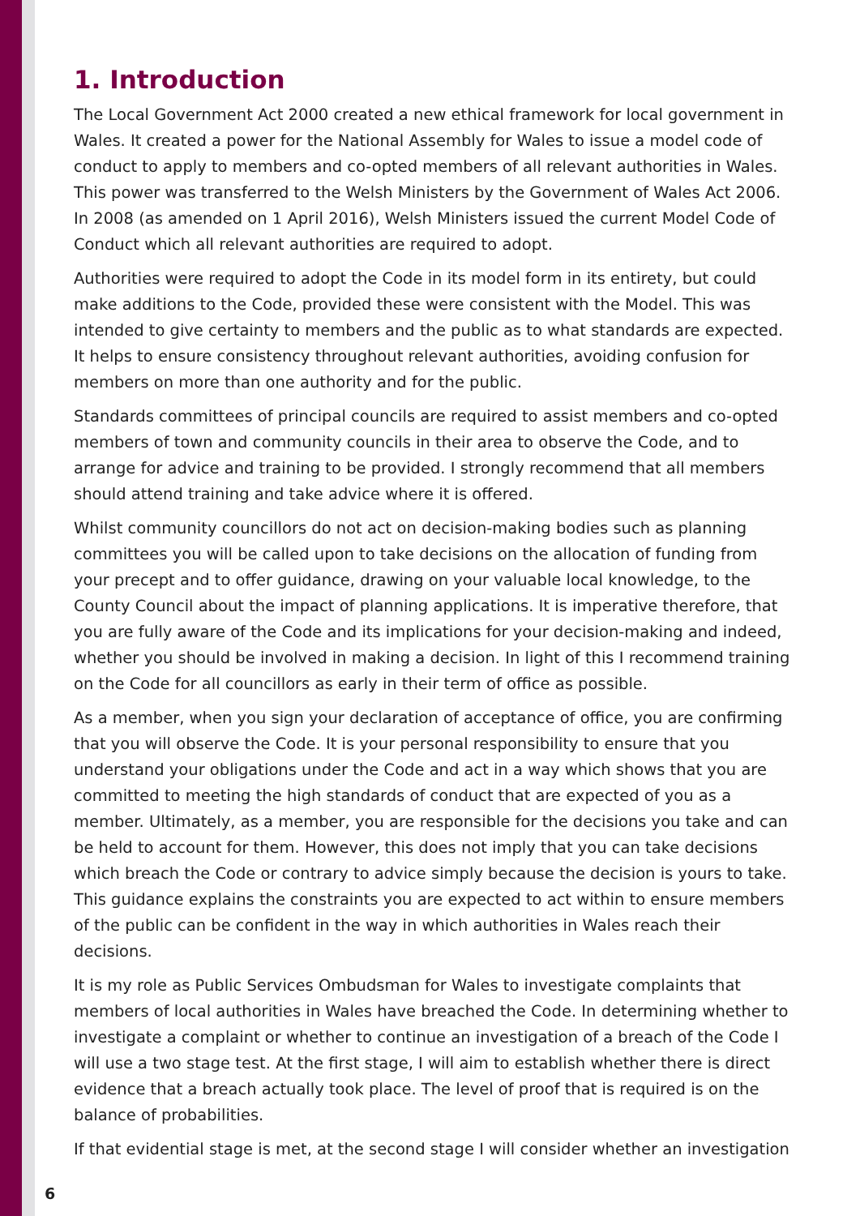1. Introduction
The Local Government Act 2000 created a new ethical framework for local government in Wales. It created a power for the National Assembly for Wales to issue a model code of conduct to apply to members and co-opted members of all relevant authorities in Wales. This power was transferred to the Welsh Ministers by the Government of Wales Act 2006. In 2008 (as amended on 1 April 2016), Welsh Ministers issued the current Model Code of Conduct which all relevant authorities are required to adopt.
Authorities were required to adopt the Code in its model form in its entirety, but could make additions to the Code, provided these were consistent with the Model. This was intended to give certainty to members and the public as to what standards are expected. It helps to ensure consistency throughout relevant authorities, avoiding confusion for members on more than one authority and for the public.
Standards committees of principal councils are required to assist members and co-opted members of town and community councils in their area to observe the Code, and to arrange for advice and training to be provided. I strongly recommend that all members should attend training and take advice where it is offered.
Whilst community councillors do not act on decision-making bodies such as planning committees you will be called upon to take decisions on the allocation of funding from your precept and to offer guidance, drawing on your valuable local knowledge, to the County Council about the impact of planning applications. It is imperative therefore, that you are fully aware of the Code and its implications for your decision-making and indeed, whether you should be involved in making a decision. In light of this I recommend training on the Code for all councillors as early in their term of office as possible.
As a member, when you sign your declaration of acceptance of office, you are confirming that you will observe the Code. It is your personal responsibility to ensure that you understand your obligations under the Code and act in a way which shows that you are committed to meeting the high standards of conduct that are expected of you as a member. Ultimately, as a member, you are responsible for the decisions you take and can be held to account for them. However, this does not imply that you can take decisions which breach the Code or contrary to advice simply because the decision is yours to take. This guidance explains the constraints you are expected to act within to ensure members of the public can be confident in the way in which authorities in Wales reach their decisions.
It is my role as Public Services Ombudsman for Wales to investigate complaints that members of local authorities in Wales have breached the Code. In determining whether to investigate a complaint or whether to continue an investigation of a breach of the Code I will use a two stage test. At the first stage, I will aim to establish whether there is direct evidence that a breach actually took place. The level of proof that is required is on the balance of probabilities.
If that evidential stage is met, at the second stage I will consider whether an investigation
6